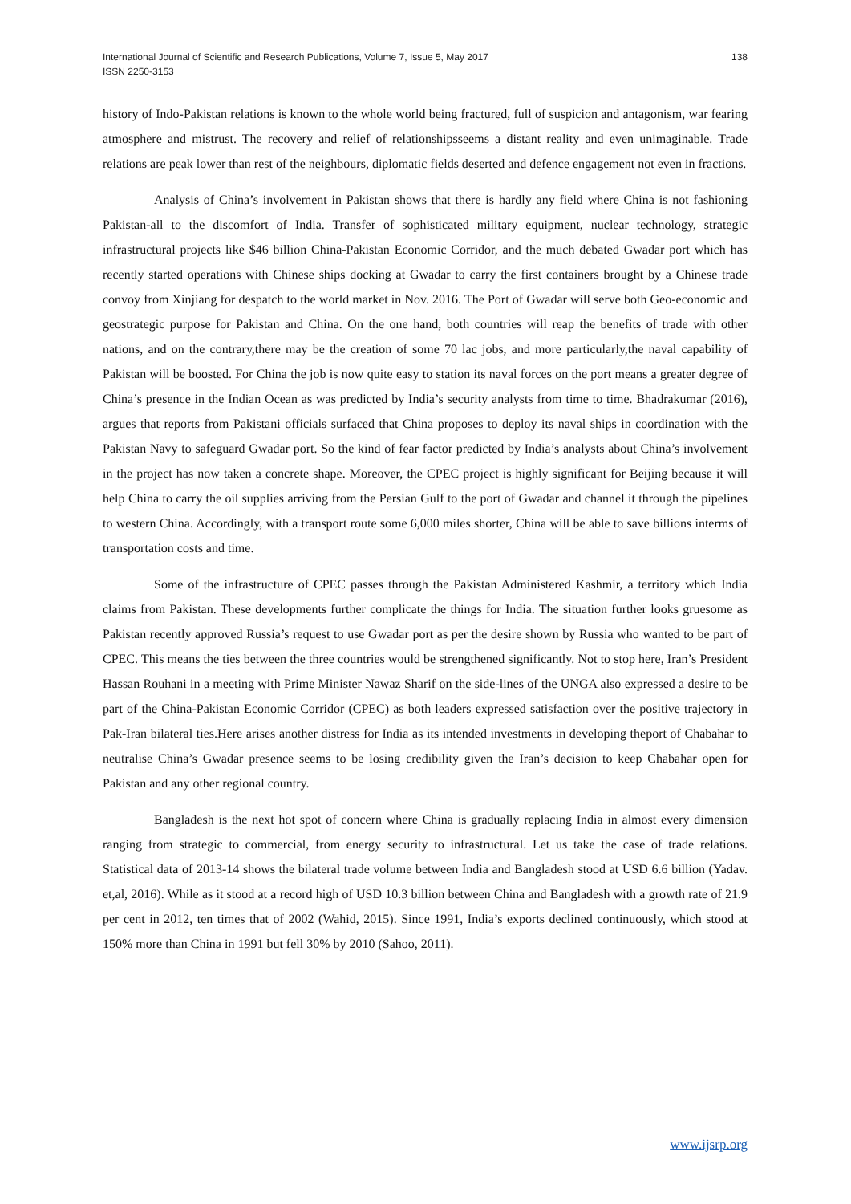International Journal of Scientific and Research Publications, Volume 7, Issue 5, May 2017
ISSN 2250-3153
138
history of Indo-Pakistan relations is known to the whole world being fractured, full of suspicion and antagonism, war fearing atmosphere and mistrust. The recovery and relief of relationshipsseems a distant reality and even unimaginable. Trade relations are peak lower than rest of the neighbours, diplomatic fields deserted and defence engagement not even in fractions.
Analysis of China’s involvement in Pakistan shows that there is hardly any field where China is not fashioning Pakistan-all to the discomfort of India. Transfer of sophisticated military equipment, nuclear technology, strategic infrastructural projects like $46 billion China-Pakistan Economic Corridor, and the much debated Gwadar port which has recently started operations with Chinese ships docking at Gwadar to carry the first containers brought by a Chinese trade convoy from Xinjiang for despatch to the world market in Nov. 2016. The Port of Gwadar will serve both Geo-economic and geostrategic purpose for Pakistan and China. On the one hand, both countries will reap the benefits of trade with other nations, and on the contrary,there may be the creation of some 70 lac jobs, and more particularly,the naval capability of Pakistan will be boosted. For China the job is now quite easy to station its naval forces on the port means a greater degree of China’s presence in the Indian Ocean as was predicted by India’s security analysts from time to time. Bhadrakumar (2016), argues that reports from Pakistani officials surfaced that China proposes to deploy its naval ships in coordination with the Pakistan Navy to safeguard Gwadar port. So the kind of fear factor predicted by India’s analysts about China’s involvement in the project has now taken a concrete shape. Moreover, the CPEC project is highly significant for Beijing because it will help China to carry the oil supplies arriving from the Persian Gulf to the port of Gwadar and channel it through the pipelines to western China. Accordingly, with a transport route some 6,000 miles shorter, China will be able to save billions interms of transportation costs and time.
Some of the infrastructure of CPEC passes through the Pakistan Administered Kashmir, a territory which India claims from Pakistan. These developments further complicate the things for India. The situation further looks gruesome as Pakistan recently approved Russia’s request to use Gwadar port as per the desire shown by Russia who wanted to be part of CPEC. This means the ties between the three countries would be strengthened significantly. Not to stop here, Iran’s President Hassan Rouhani in a meeting with Prime Minister Nawaz Sharif on the side-lines of the UNGA also expressed a desire to be part of the China-Pakistan Economic Corridor (CPEC) as both leaders expressed satisfaction over the positive trajectory in Pak-Iran bilateral ties.Here arises another distress for India as its intended investments in developing theport of Chabahar to neutralise China’s Gwadar presence seems to be losing credibility given the Iran’s decision to keep Chabahar open for Pakistan and any other regional country.
Bangladesh is the next hot spot of concern where China is gradually replacing India in almost every dimension ranging from strategic to commercial, from energy security to infrastructural. Let us take the case of trade relations. Statistical data of 2013-14 shows the bilateral trade volume between India and Bangladesh stood at USD 6.6 billion (Yadav. et,al, 2016). While as it stood at a record high of USD 10.3 billion between China and Bangladesh with a growth rate of 21.9 per cent in 2012, ten times that of 2002 (Wahid, 2015). Since 1991, India’s exports declined continuously, which stood at 150% more than China in 1991 but fell 30% by 2010 (Sahoo, 2011).
www.ijsrp.org